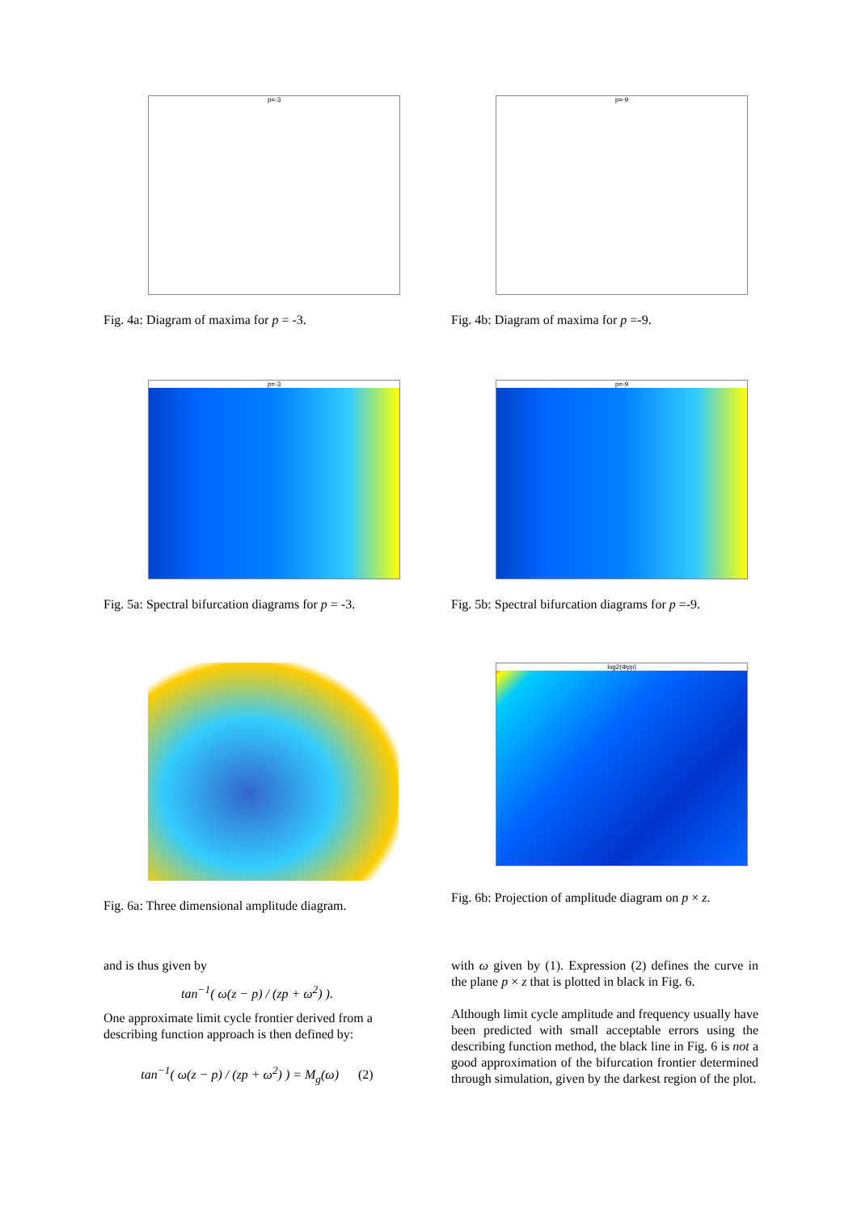p=-3
Fig. 4a: Diagram of maxima for p = -3.
p=-9
Fig. 4b: Diagram of maxima for p =-9.
p=-3
Fig. 5a: Spectral bifurcation diagrams for p = -3.
p=-9
Fig. 5b: Spectral bifurcation diagrams for p =-9.
Fig. 6a: Three dimensional amplitude diagram.
log2(Φpp)
Fig. 6b: Projection of amplitude diagram on p × z.
and is thus given by
tan<sup>−1</sup>( ω(z − p) / (zp + ω<sup>2</sup>) ).
One approximate limit cycle frontier derived from a describing function approach is then defined by:
tan<sup>−1</sup>( ω(z − p) / (zp + ω<sup>2</sup>) ) = M<sub>g</sub>(ω) (2)
with ω given by (1). Expression (2) defines the curve in the plane p × z that is plotted in black in Fig. 6.
Although limit cycle amplitude and frequency usually have been predicted with small acceptable errors using the describing function method, the black line in Fig. 6 is not a good approximation of the bifurcation frontier determined through simulation, given by the darkest region of the plot.